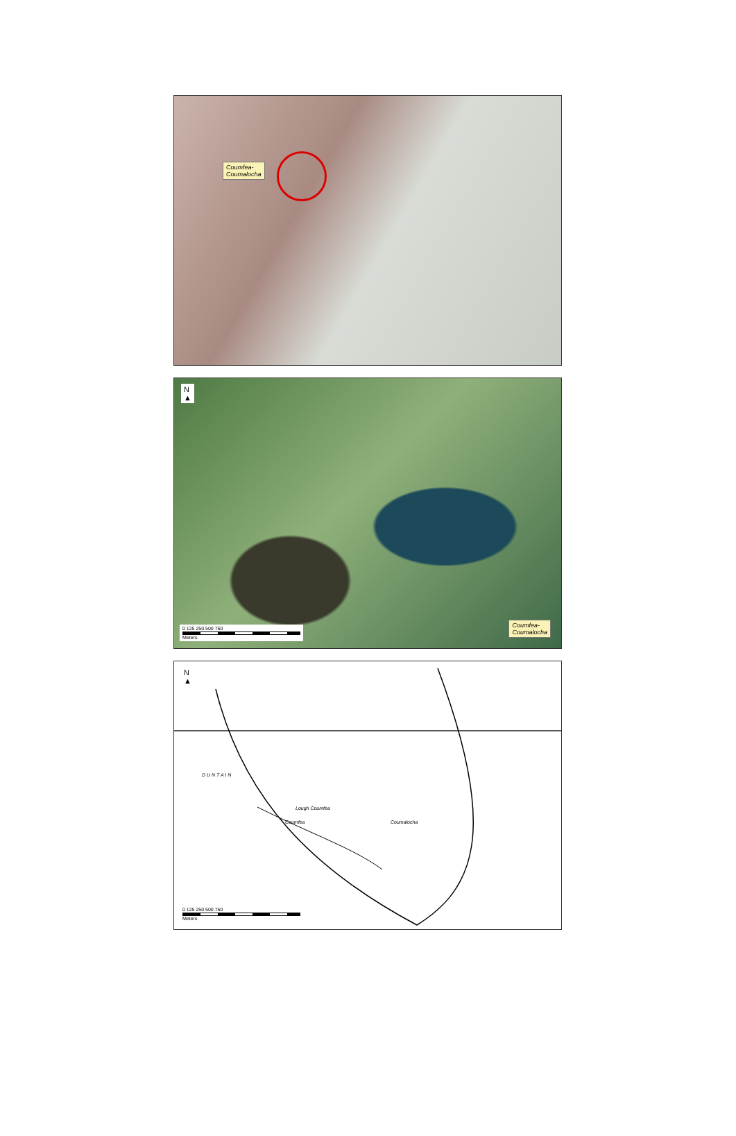Coumfea-
Coumalocha
N
▲
0 125 250 500 750
Meters
Coumfea-
Coumalocha
N
▲
D U N T A I N
Lough Coumfea
Coumfea Coumalocha
0 125 250 500 750
Meters